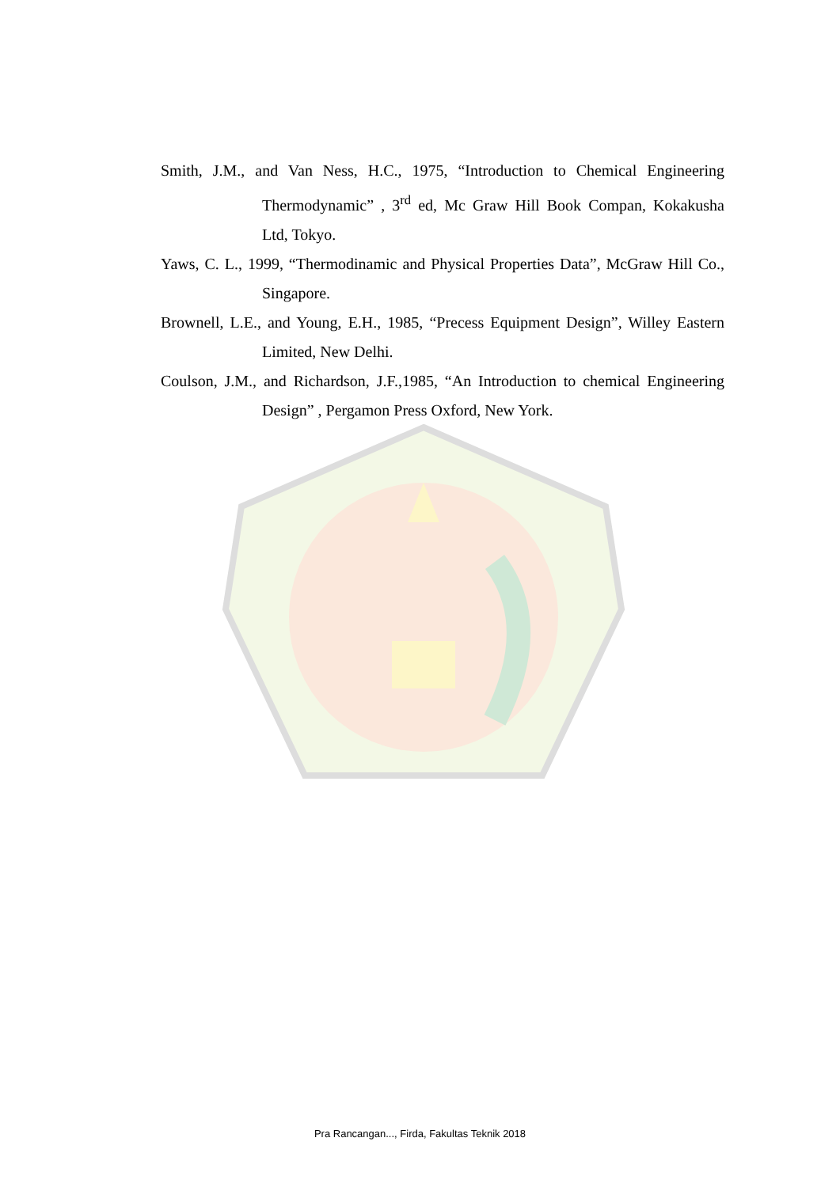Smith, J.M., and Van Ness, H.C., 1975, “Introduction to Chemical Engineering Thermodynamic” , 3<sup>rd</sup> ed, Mc Graw Hill Book Compan, Kokakusha Ltd, Tokyo.
Yaws, C. L., 1999, “Thermodinamic and Physical Properties Data”, McGraw Hill Co., Singapore.
Brownell, L.E., and Young, E.H., 1985, “Precess Equipment Design”, Willey Eastern Limited, New Delhi.
Coulson, J.M., and Richardson, J.F.,1985, “An Introduction to chemical Engineering Design” , Pergamon Press Oxford, New York.
Pra Rancangan..., Firda, Fakultas Teknik 2018